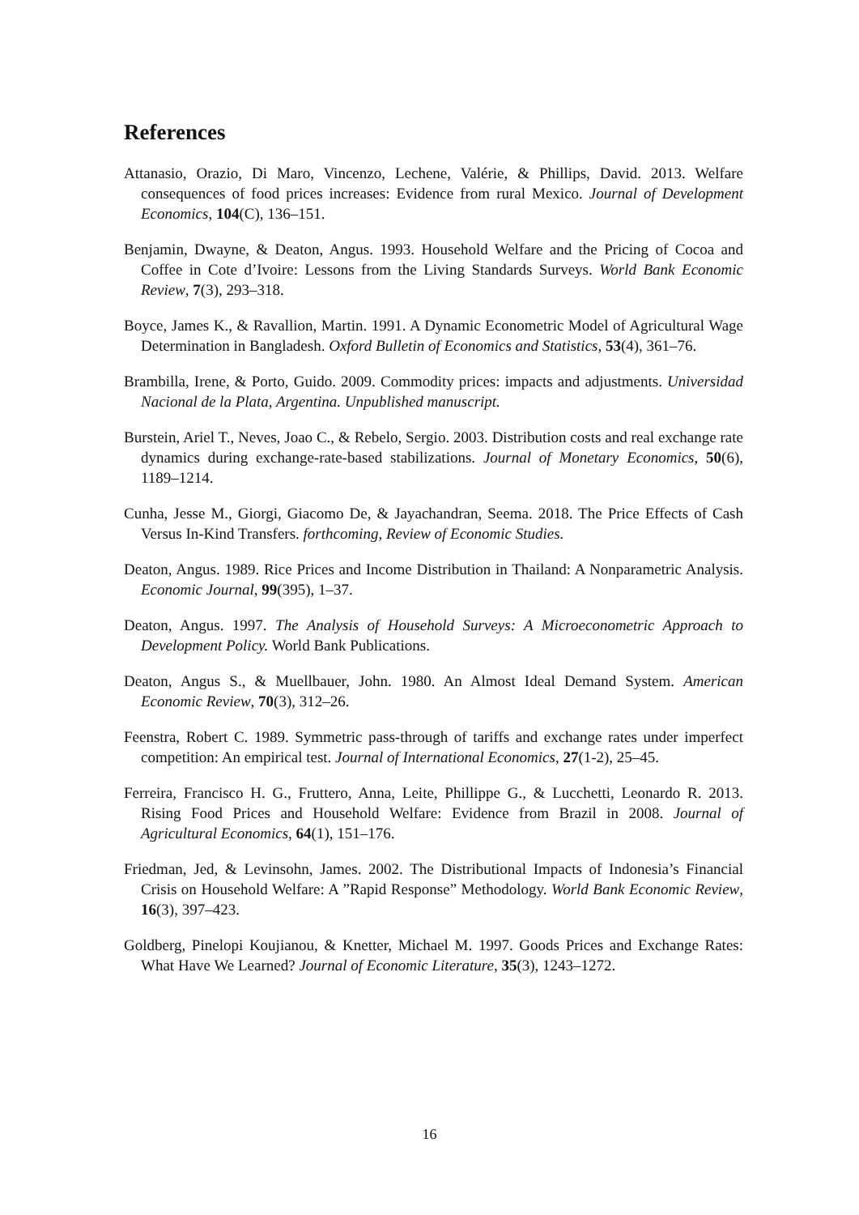References
Attanasio, Orazio, Di Maro, Vincenzo, Lechene, Valérie, & Phillips, David. 2013. Welfare consequences of food prices increases: Evidence from rural Mexico. Journal of Development Economics, 104(C), 136–151.
Benjamin, Dwayne, & Deaton, Angus. 1993. Household Welfare and the Pricing of Cocoa and Coffee in Cote d’Ivoire: Lessons from the Living Standards Surveys. World Bank Economic Review, 7(3), 293–318.
Boyce, James K., & Ravallion, Martin. 1991. A Dynamic Econometric Model of Agricultural Wage Determination in Bangladesh. Oxford Bulletin of Economics and Statistics, 53(4), 361–76.
Brambilla, Irene, & Porto, Guido. 2009. Commodity prices: impacts and adjustments. Universidad Nacional de la Plata, Argentina. Unpublished manuscript.
Burstein, Ariel T., Neves, Joao C., & Rebelo, Sergio. 2003. Distribution costs and real exchange rate dynamics during exchange-rate-based stabilizations. Journal of Monetary Economics, 50(6), 1189–1214.
Cunha, Jesse M., Giorgi, Giacomo De, & Jayachandran, Seema. 2018. The Price Effects of Cash Versus In-Kind Transfers. forthcoming, Review of Economic Studies.
Deaton, Angus. 1989. Rice Prices and Income Distribution in Thailand: A Nonparametric Analysis. Economic Journal, 99(395), 1–37.
Deaton, Angus. 1997. The Analysis of Household Surveys: A Microeconometric Approach to Development Policy. World Bank Publications.
Deaton, Angus S., & Muellbauer, John. 1980. An Almost Ideal Demand System. American Economic Review, 70(3), 312–26.
Feenstra, Robert C. 1989. Symmetric pass-through of tariffs and exchange rates under imperfect competition: An empirical test. Journal of International Economics, 27(1-2), 25–45.
Ferreira, Francisco H. G., Fruttero, Anna, Leite, Phillippe G., & Lucchetti, Leonardo R. 2013. Rising Food Prices and Household Welfare: Evidence from Brazil in 2008. Journal of Agricultural Economics, 64(1), 151–176.
Friedman, Jed, & Levinsohn, James. 2002. The Distributional Impacts of Indonesia’s Financial Crisis on Household Welfare: A ”Rapid Response” Methodology. World Bank Economic Review, 16(3), 397–423.
Goldberg, Pinelopi Koujianou, & Knetter, Michael M. 1997. Goods Prices and Exchange Rates: What Have We Learned? Journal of Economic Literature, 35(3), 1243–1272.
16